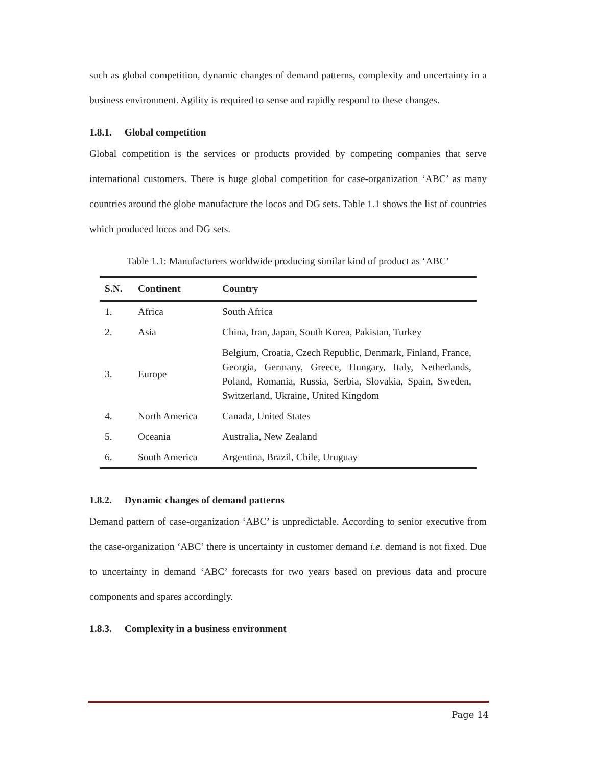such as global competition, dynamic changes of demand patterns, complexity and uncertainty in a business environment. Agility is required to sense and rapidly respond to these changes.
1.8.1. Global competition
Global competition is the services or products provided by competing companies that serve international customers. There is huge global competition for case-organization ‘ABC’ as many countries around the globe manufacture the locos and DG sets. Table 1.1 shows the list of countries which produced locos and DG sets.
Table 1.1: Manufacturers worldwide producing similar kind of product as ‘ABC’
| S.N. | Continent | Country |
| --- | --- | --- |
| 1. | Africa | South Africa |
| 2. | Asia | China, Iran, Japan, South Korea, Pakistan, Turkey |
| 3. | Europe | Belgium, Croatia, Czech Republic, Denmark, Finland, France, Georgia, Germany, Greece, Hungary, Italy, Netherlands, Poland, Romania, Russia, Serbia, Slovakia, Spain, Sweden, Switzerland, Ukraine, United Kingdom |
| 4. | North America | Canada, United States |
| 5. | Oceania | Australia, New Zealand |
| 6. | South America | Argentina, Brazil, Chile, Uruguay |
1.8.2. Dynamic changes of demand patterns
Demand pattern of case-organization ‘ABC’ is unpredictable. According to senior executive from the case-organization ‘ABC’ there is uncertainty in customer demand i.e. demand is not fixed. Due to uncertainty in demand ‘ABC’ forecasts for two years based on previous data and procure components and spares accordingly.
1.8.3. Complexity in a business environment
Page 14